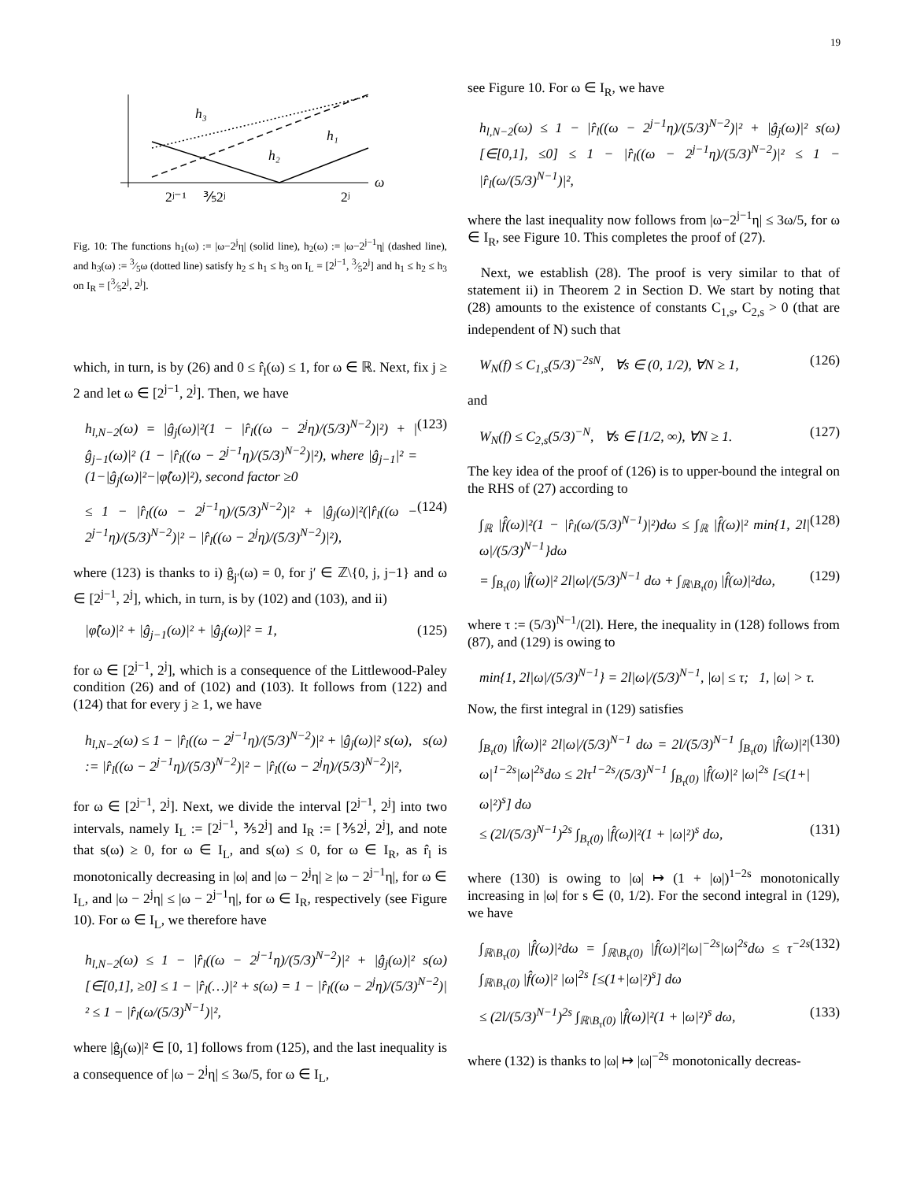19
h₃
h₂
h₁
ω
2ʲ⁻¹
⅗2ʲ
2ʲ
Fig. 10: The functions h<sub>1</sub>(ω) := |ω−2<sup>j</sup>η| (solid line), h<sub>2</sub>(ω) := |ω−2<sup>j−1</sup>η| (dashed line), and h<sub>3</sub>(ω) := 3⁄5ω (dotted line) satisfy h<sub>2</sub> ≤ h<sub>1</sub> ≤ h<sub>3</sub> on I<sub>L</sub> = [2<sup>j−1</sup>, 3⁄52<sup>j</sup>] and h<sub>1</sub> ≤ h<sub>2</sub> ≤ h<sub>3</sub> on I<sub>R</sub> = [3⁄52<sup>j</sup>, 2<sup>j</sup>].
which, in turn, is by (26) and 0 ≤ r̂<sub>l</sub>(ω) ≤ 1, for ω ∈ ℝ. Next, fix j ≥ 2 and let ω ∈ [2<sup>j−1</sup>, 2<sup>j</sup>]. Then, we have
h<sub>l,N−2</sub>(ω) = |ĝ<sub>j</sub>(ω)|²(1 − |r̂<sub>l</sub>((ω − 2<sup>j</sup>η)/(5/3)<sup>N−2</sup>)|²) + |ĝ<sub>j−1</sub>(ω)|² (1 − |r̂<sub>l</sub>((ω − 2<sup>j−1</sup>η)/(5/3)<sup>N−2</sup>)|²), where |ĝ<sub>j−1</sub>|² =(1−|ĝ<sub>j</sub>(ω)|²−|φ̂(ω)|²), second factor ≥0 (123)
≤ 1 − |r̂<sub>l</sub>((ω − 2<sup>j−1</sup>η)/(5/3)<sup>N−2</sup>)|² + |ĝ<sub>j</sub>(ω)|²(|r̂<sub>l</sub>((ω − 2<sup>j−1</sup>η)/(5/3)<sup>N−2</sup>)|² − |r̂<sub>l</sub>((ω − 2<sup>j</sup>η)/(5/3)<sup>N−2</sup>)|²), (124)
where (123) is thanks to i) ĝ<sub>j′</sub>(ω) = 0, for j′ ∈ ℤ\{0, j, j−1} and ω ∈ [2<sup>j−1</sup>, 2<sup>j</sup>], which, in turn, is by (102) and (103), and ii)
|φ̂(ω)|² + |ĝ<sub>j−1</sub>(ω)|² + |ĝ<sub>j</sub>(ω)|² = 1, (125)
for ω ∈ [2<sup>j−1</sup>, 2<sup>j</sup>], which is a consequence of the Littlewood-Paley condition (26) and of (102) and (103). It follows from (122) and (124) that for every j ≥ 1, we have
h<sub>l,N−2</sub>(ω) ≤ 1 − |r̂<sub>l</sub>((ω − 2<sup>j−1</sup>η)/(5/3)<sup>N−2</sup>)|² + |ĝ<sub>j</sub>(ω)|² s(ω), s(ω) := |r̂<sub>l</sub>((ω − 2<sup>j−1</sup>η)/(5/3)<sup>N−2</sup>)|² − |r̂<sub>l</sub>((ω − 2<sup>j</sup>η)/(5/3)<sup>N−2</sup>)|²,
for ω ∈ [2<sup>j−1</sup>, 2<sup>j</sup>]. Next, we divide the interval [2<sup>j−1</sup>, 2<sup>j</sup>] into two intervals, namely I<sub>L</sub> := [2<sup>j−1</sup>, ⅗2<sup>j</sup>] and I<sub>R</sub> := [⅗2<sup>j</sup>, 2<sup>j</sup>], and note that s(ω) ≥ 0, for ω ∈ I<sub>L</sub>, and s(ω) ≤ 0, for ω ∈ I<sub>R</sub>, as r̂<sub>l</sub> is monotonically decreasing in |ω| and |ω − 2<sup>j</sup>η| ≥ |ω − 2<sup>j−1</sup>η|, for ω ∈ I<sub>L</sub>, and |ω − 2<sup>j</sup>η| ≤ |ω − 2<sup>j−1</sup>η|, for ω ∈ I<sub>R</sub>, respectively (see Figure 10). For ω ∈ I<sub>L</sub>, we therefore have
h<sub>l,N−2</sub>(ω) ≤ 1 − |r̂<sub>l</sub>((ω − 2<sup>j−1</sup>η)/(5/3)<sup>N−2</sup>)|² + |ĝ<sub>j</sub>(ω)|² s(ω) [∈[0,1], ≥0] ≤ 1 − |r̂<sub>l</sub>(…)|² + s(ω) = 1 − |r̂<sub>l</sub>((ω − 2<sup>j</sup>η)/(5/3)<sup>N−2</sup>)|² ≤ 1 − |r̂<sub>l</sub>(ω/(5/3)<sup>N−1</sup>)|²,
where |ĝ<sub>j</sub>(ω)|² ∈ [0, 1] follows from (125), and the last inequality is a consequence of |ω − 2<sup>j</sup>η| ≤ 3ω/5, for ω ∈ I<sub>L</sub>,
see Figure 10. For ω ∈ I<sub>R</sub>, we have
h<sub>l,N−2</sub>(ω) ≤ 1 − |r̂<sub>l</sub>((ω − 2<sup>j−1</sup>η)/(5/3)<sup>N−2</sup>)|² + |ĝ<sub>j</sub>(ω)|² s(ω) [∈[0,1], ≤0] ≤ 1 − |r̂<sub>l</sub>((ω − 2<sup>j−1</sup>η)/(5/3)<sup>N−2</sup>)|² ≤ 1 − |r̂<sub>l</sub>(ω/(5/3)<sup>N−1</sup>)|²,
where the last inequality now follows from |ω−2<sup>j−1</sup>η| ≤ 3ω/5, for ω ∈ I<sub>R</sub>, see Figure 10. This completes the proof of (27).
Next, we establish (28). The proof is very similar to that of statement ii) in Theorem 2 in Section D. We start by noting that (28) amounts to the existence of constants C<sub>1,s</sub>, C<sub>2,s</sub> > 0 (that are independent of N) such that
W<sub>N</sub>(f) ≤ C<sub>1,s</sub>(5/3)<sup>−2sN</sup>, ∀s ∈ (0, 1/2), ∀N ≥ 1, (126)
and
W<sub>N</sub>(f) ≤ C<sub>2,s</sub>(5/3)<sup>−N</sup>, ∀s ∈ [1/2, ∞), ∀N ≥ 1. (127)
The key idea of the proof of (126) is to upper-bound the integral on the RHS of (27) according to
∫<sub>ℝ</sub> |f̂(ω)|²(1 − |r̂<sub>l</sub>(ω/(5/3)<sup>N−1</sup>)|²)dω ≤ ∫<sub>ℝ</sub> |f̂(ω)|² min{1, 2l|ω|/(5/3)<sup>N−1</sup>}dω (128)
= ∫<sub>B<sub>τ</sub>(0)</sub> |f̂(ω)|² 2l|ω|/(5/3)<sup>N−1</sup> dω + ∫<sub>ℝ\B<sub>τ</sub>(0)</sub> |f̂(ω)|²dω, (129)
where τ := (5/3)<sup>N−1</sup>/(2l). Here, the inequality in (128) follows from (87), and (129) is owing to
min{1, 2l|ω|/(5/3)<sup>N−1</sup>} = 2l|ω|/(5/3)<sup>N−1</sup>, |ω| ≤ τ; 1, |ω| > τ.
Now, the first integral in (129) satisfies
∫<sub>B<sub>τ</sub>(0)</sub> |f̂(ω)|² 2l|ω|/(5/3)<sup>N−1</sup> dω = 2l/(5/3)<sup>N−1</sup> ∫<sub>B<sub>τ</sub>(0)</sub> |f̂(ω)|²|ω|<sup>1−2s</sup>|ω|<sup>2s</sup>dω ≤ 2lτ<sup>1−2s</sup>/(5/3)<sup>N−1</sup> ∫<sub>B<sub>τ</sub>(0)</sub> |f̂(ω)|² |ω|<sup>2s</sup> [≤(1+|ω|²)<sup>s</sup>] dω (130)
≤ (2l/(5/3)<sup>N−1</sup>)<sup>2s</sup> ∫<sub>B<sub>τ</sub>(0)</sub> |f̂(ω)|²(1 + |ω|²)<sup>s</sup> dω, (131)
where (130) is owing to |ω| ↦ (1 + |ω|)<sup>1−2s</sup> monotonically increasing in |ω| for s ∈ (0, 1/2). For the second integral in (129), we have
∫<sub>ℝ\B<sub>τ</sub>(0)</sub> |f̂(ω)|²dω = ∫<sub>ℝ\B<sub>τ</sub>(0)</sub> |f̂(ω)|²|ω|<sup>−2s</sup>|ω|<sup>2s</sup>dω ≤ τ<sup>−2s</sup> ∫<sub>ℝ\B<sub>τ</sub>(0)</sub> |f̂(ω)|² |ω|<sup>2s</sup> [≤(1+|ω|²)<sup>s</sup>] dω (132)
≤ (2l/(5/3)<sup>N−1</sup>)<sup>2s</sup> ∫<sub>ℝ\B<sub>τ</sub>(0)</sub> |f̂(ω)|²(1 + |ω|²)<sup>s</sup> dω, (133)
where (132) is thanks to |ω| ↦ |ω|<sup>−2s</sup> monotonically decreas-